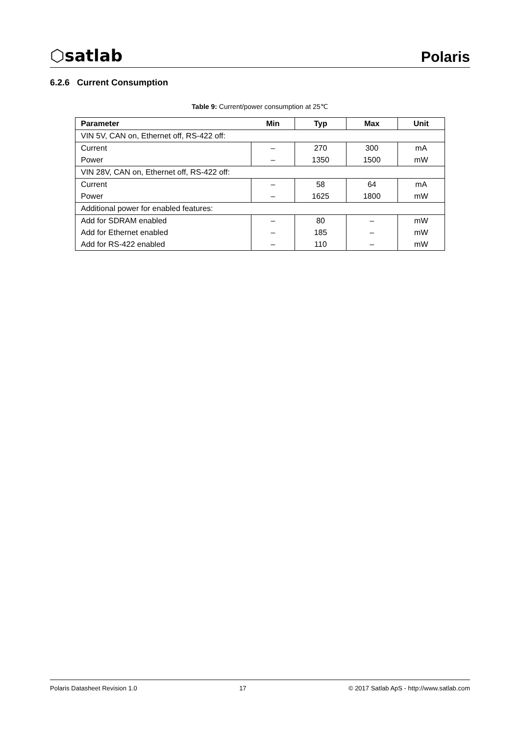⬡satlab
Polaris
6.2.6 Current Consumption
Table 9: Current/power consumption at 25℃
| Parameter | Min | Typ | Max | Unit |
| --- | --- | --- | --- | --- |
| VIN 5V, CAN on, Ethernet off, RS-422 off: | | | | |
| Current | – | 270 | 300 | mA |
| Power | – | 1350 | 1500 | mW |
| VIN 28V, CAN on, Ethernet off, RS-422 off: | | | | |
| Current | – | 58 | 64 | mA |
| Power | – | 1625 | 1800 | mW |
| Additional power for enabled features: | | | | |
| Add for SDRAM enabled | – | 80 | – | mW |
| Add for Ethernet enabled | – | 185 | – | mW |
| Add for RS-422 enabled | – | 110 | – | mW |
Polaris Datasheet Revision 1.0 17 © 2017 Satlab ApS - http://www.satlab.com